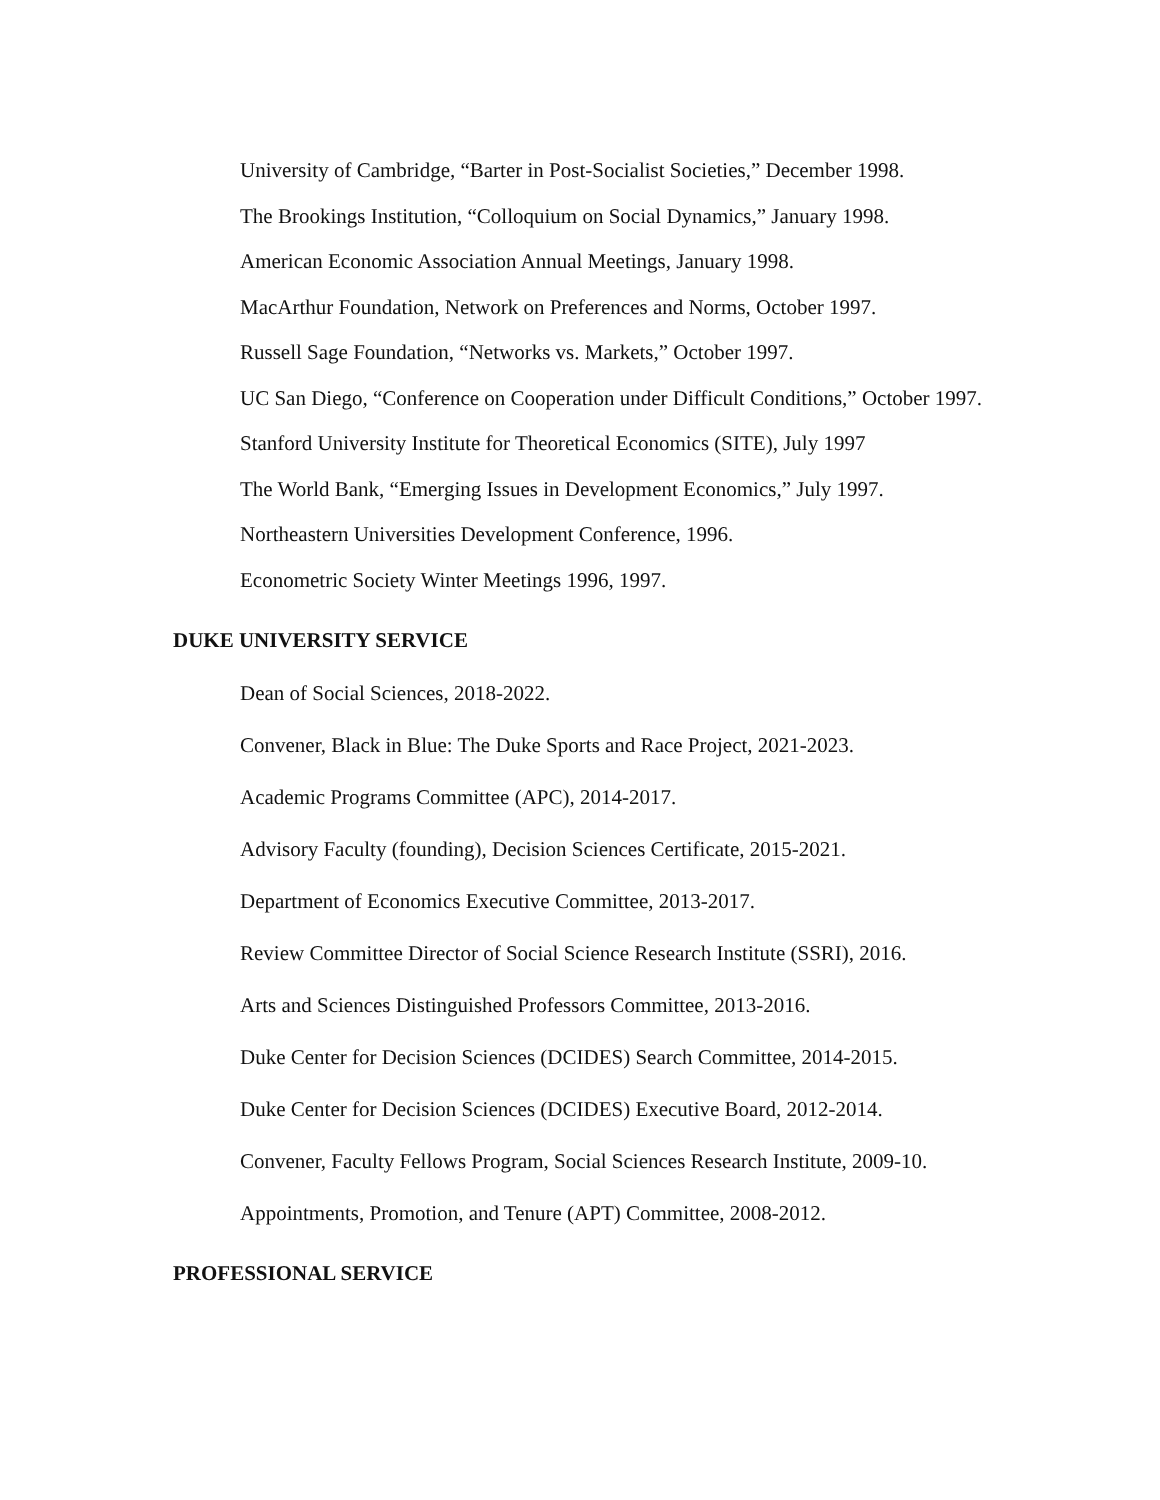University of Cambridge, “Barter in Post-Socialist Societies,” December 1998.
The Brookings Institution, “Colloquium on Social Dynamics,” January 1998.
American Economic Association Annual Meetings, January 1998.
MacArthur Foundation, Network on Preferences and Norms, October 1997.
Russell Sage Foundation, “Networks vs. Markets,” October 1997.
UC San Diego, “Conference on Cooperation under Difficult Conditions,” October 1997.
Stanford University Institute for Theoretical Economics (SITE), July 1997
The World Bank, “Emerging Issues in Development Economics,” July 1997.
Northeastern Universities Development Conference, 1996.
Econometric Society Winter Meetings 1996, 1997.
DUKE UNIVERSITY SERVICE
Dean of Social Sciences, 2018-2022.
Convener, Black in Blue: The Duke Sports and Race Project, 2021-2023.
Academic Programs Committee (APC), 2014-2017.
Advisory Faculty (founding), Decision Sciences Certificate, 2015-2021.
Department of Economics Executive Committee, 2013-2017.
Review Committee Director of Social Science Research Institute (SSRI), 2016.
Arts and Sciences Distinguished Professors Committee, 2013-2016.
Duke Center for Decision Sciences (DCIDES) Search Committee, 2014-2015.
Duke Center for Decision Sciences (DCIDES) Executive Board, 2012-2014.
Convener, Faculty Fellows Program, Social Sciences Research Institute, 2009-10.
Appointments, Promotion, and Tenure (APT) Committee, 2008-2012.
PROFESSIONAL SERVICE